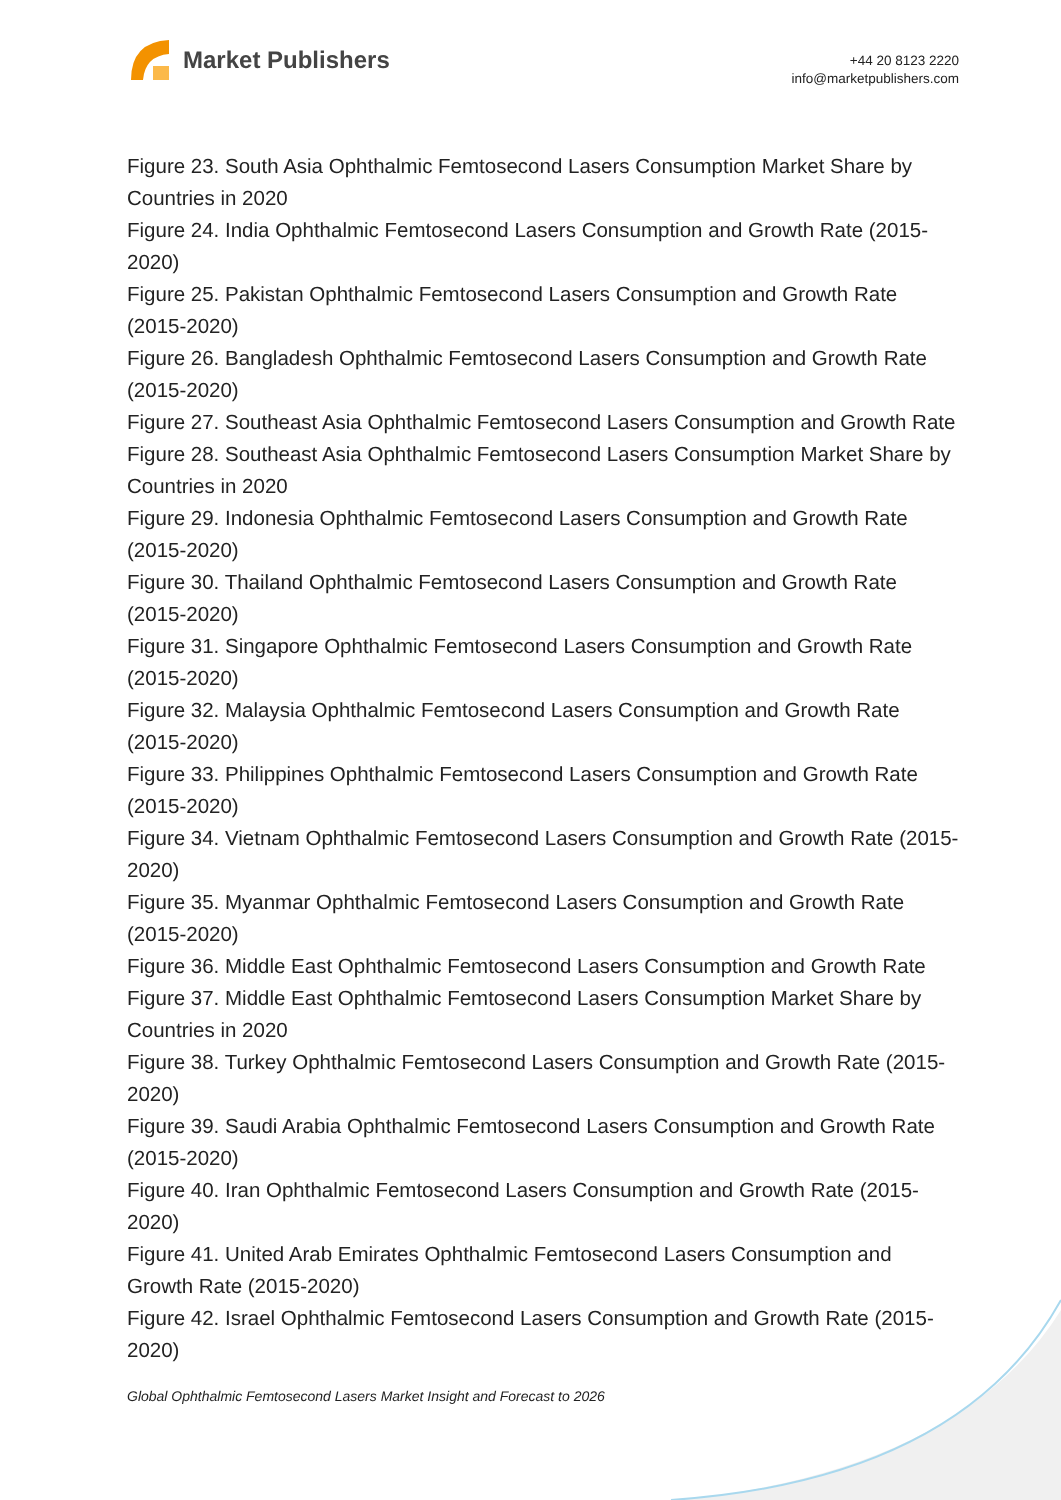Market Publishers
+44 20 8123 2220
info@marketpublishers.com
Figure 23. South Asia Ophthalmic Femtosecond Lasers Consumption Market Share by Countries in 2020
Figure 24. India Ophthalmic Femtosecond Lasers Consumption and Growth Rate (2015-2020)
Figure 25. Pakistan Ophthalmic Femtosecond Lasers Consumption and Growth Rate (2015-2020)
Figure 26. Bangladesh Ophthalmic Femtosecond Lasers Consumption and Growth Rate (2015-2020)
Figure 27. Southeast Asia Ophthalmic Femtosecond Lasers Consumption and Growth Rate
Figure 28. Southeast Asia Ophthalmic Femtosecond Lasers Consumption Market Share by Countries in 2020
Figure 29. Indonesia Ophthalmic Femtosecond Lasers Consumption and Growth Rate (2015-2020)
Figure 30. Thailand Ophthalmic Femtosecond Lasers Consumption and Growth Rate (2015-2020)
Figure 31. Singapore Ophthalmic Femtosecond Lasers Consumption and Growth Rate (2015-2020)
Figure 32. Malaysia Ophthalmic Femtosecond Lasers Consumption and Growth Rate (2015-2020)
Figure 33. Philippines Ophthalmic Femtosecond Lasers Consumption and Growth Rate (2015-2020)
Figure 34. Vietnam Ophthalmic Femtosecond Lasers Consumption and Growth Rate (2015-2020)
Figure 35. Myanmar Ophthalmic Femtosecond Lasers Consumption and Growth Rate (2015-2020)
Figure 36. Middle East Ophthalmic Femtosecond Lasers Consumption and Growth Rate
Figure 37. Middle East Ophthalmic Femtosecond Lasers Consumption Market Share by Countries in 2020
Figure 38. Turkey Ophthalmic Femtosecond Lasers Consumption and Growth Rate (2015-2020)
Figure 39. Saudi Arabia Ophthalmic Femtosecond Lasers Consumption and Growth Rate (2015-2020)
Figure 40. Iran Ophthalmic Femtosecond Lasers Consumption and Growth Rate (2015-2020)
Figure 41. United Arab Emirates Ophthalmic Femtosecond Lasers Consumption and Growth Rate (2015-2020)
Figure 42. Israel Ophthalmic Femtosecond Lasers Consumption and Growth Rate (2015-2020)
Global Ophthalmic Femtosecond Lasers Market Insight and Forecast to 2026